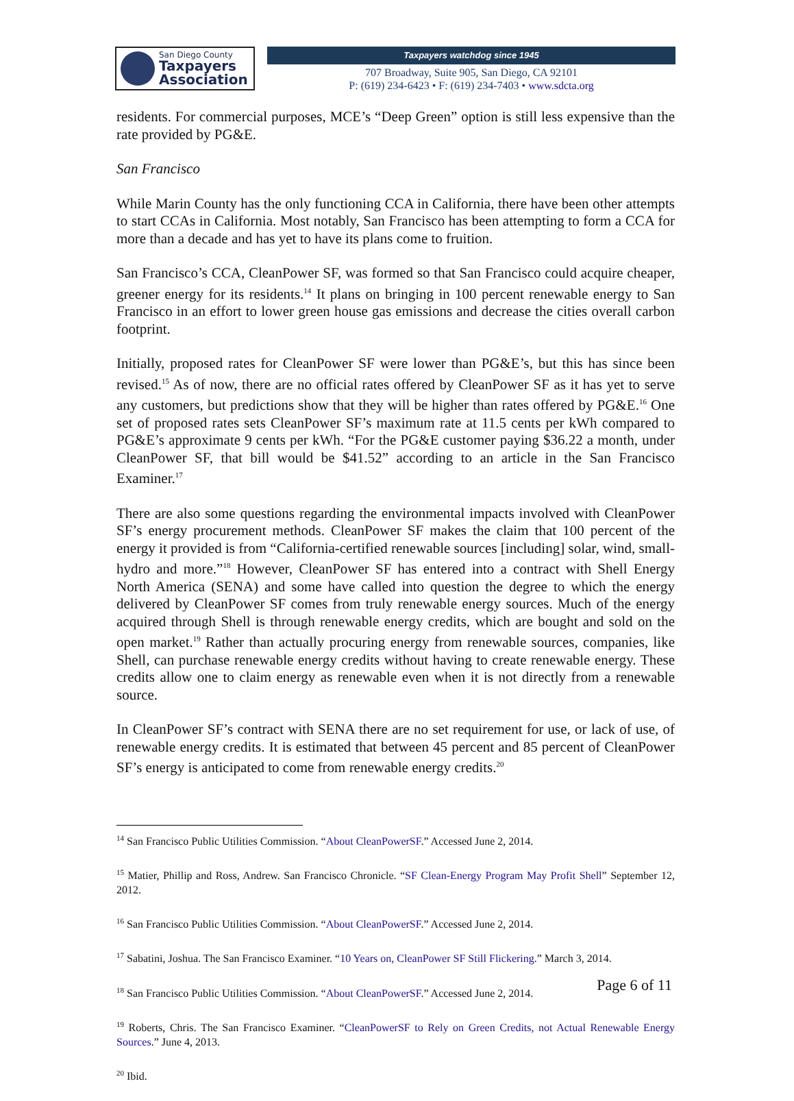San Diego County
Taxpayers
Association
Taxpayers watchdog since 1945
707 Broadway, Suite 905, San Diego, CA 92101
P: (619) 234-6423 • F: (619) 234-7403 • www.sdcta.org
residents. For commercial purposes, MCE’s “Deep Green” option is still less expensive than the rate provided by PG&E.
San Francisco
While Marin County has the only functioning CCA in California, there have been other attempts to start CCAs in California. Most notably, San Francisco has been attempting to form a CCA for more than a decade and has yet to have its plans come to fruition.
San Francisco’s CCA, CleanPower SF, was formed so that San Francisco could acquire cheaper, greener energy for its residents.<sup>14</sup> It plans on bringing in 100 percent renewable energy to San Francisco in an effort to lower green house gas emissions and decrease the cities overall carbon footprint.
Initially, proposed rates for CleanPower SF were lower than PG&E’s, but this has since been revised.<sup>15</sup> As of now, there are no official rates offered by CleanPower SF as it has yet to serve any customers, but predictions show that they will be higher than rates offered by PG&E.<sup>16</sup> One set of proposed rates sets CleanPower SF’s maximum rate at 11.5 cents per kWh compared to PG&E’s approximate 9 cents per kWh. “For the PG&E customer paying $36.22 a month, under CleanPower SF, that bill would be $41.52” according to an article in the San Francisco Examiner.<sup>17</sup>
There are also some questions regarding the environmental impacts involved with CleanPower SF’s energy procurement methods. CleanPower SF makes the claim that 100 percent of the energy it provided is from “California-certified renewable sources [including] solar, wind, small-hydro and more.”<sup>18</sup> However, CleanPower SF has entered into a contract with Shell Energy North America (SENA) and some have called into question the degree to which the energy delivered by CleanPower SF comes from truly renewable energy sources. Much of the energy acquired through Shell is through renewable energy credits, which are bought and sold on the open market.<sup>19</sup> Rather than actually procuring energy from renewable sources, companies, like Shell, can purchase renewable energy credits without having to create renewable energy. These credits allow one to claim energy as renewable even when it is not directly from a renewable source.
In CleanPower SF’s contract with SENA there are no set requirement for use, or lack of use, of renewable energy credits. It is estimated that between 45 percent and 85 percent of CleanPower SF’s energy is anticipated to come from renewable energy credits.<sup>20</sup>
<sup>14</sup> San Francisco Public Utilities Commission. “About CleanPowerSF.” Accessed June 2, 2014.
<sup>15</sup> Matier, Phillip and Ross, Andrew. San Francisco Chronicle. “SF Clean-Energy Program May Profit Shell” September 12, 2012.
<sup>16</sup> San Francisco Public Utilities Commission. “About CleanPowerSF.” Accessed June 2, 2014.
<sup>17</sup> Sabatini, Joshua. The San Francisco Examiner. “10 Years on, CleanPower SF Still Flickering.” March 3, 2014.
<sup>18</sup> San Francisco Public Utilities Commission. “About CleanPowerSF.” Accessed June 2, 2014.
<sup>19</sup> Roberts, Chris. The San Francisco Examiner. “CleanPowerSF to Rely on Green Credits, not Actual Renewable Energy Sources.” June 4, 2013.
<sup>20</sup> Ibid.
Page 6 of 11